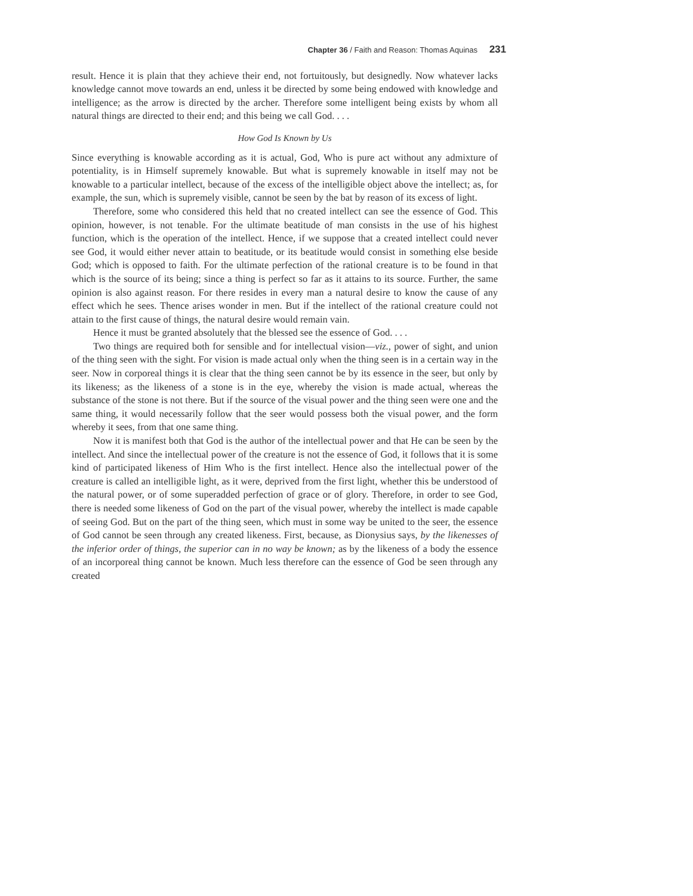Chapter 36 / Faith and Reason: Thomas Aquinas 231
result. Hence it is plain that they achieve their end, not fortuitously, but designedly. Now whatever lacks knowledge cannot move towards an end, unless it be directed by some being endowed with knowledge and intelligence; as the arrow is directed by the archer. Therefore some intelligent being exists by whom all natural things are directed to their end; and this being we call God. . . .
How God Is Known by Us
Since everything is knowable according as it is actual, God, Who is pure act without any admixture of potentiality, is in Himself supremely knowable. But what is supremely knowable in itself may not be knowable to a particular intellect, because of the excess of the intelligible object above the intellect; as, for example, the sun, which is supremely visible, cannot be seen by the bat by reason of its excess of light.
Therefore, some who considered this held that no created intellect can see the essence of God. This opinion, however, is not tenable. For the ultimate beatitude of man consists in the use of his highest function, which is the operation of the intellect. Hence, if we suppose that a created intellect could never see God, it would either never attain to beatitude, or its beatitude would consist in something else beside God; which is opposed to faith. For the ultimate perfection of the rational creature is to be found in that which is the source of its being; since a thing is perfect so far as it attains to its source. Further, the same opinion is also against reason. For there resides in every man a natural desire to know the cause of any effect which he sees. Thence arises wonder in men. But if the intellect of the rational creature could not attain to the first cause of things, the natural desire would remain vain.
Hence it must be granted absolutely that the blessed see the essence of God. . . .
Two things are required both for sensible and for intellectual vision—viz., power of sight, and union of the thing seen with the sight. For vision is made actual only when the thing seen is in a certain way in the seer. Now in corporeal things it is clear that the thing seen cannot be by its essence in the seer, but only by its likeness; as the likeness of a stone is in the eye, whereby the vision is made actual, whereas the substance of the stone is not there. But if the source of the visual power and the thing seen were one and the same thing, it would necessarily follow that the seer would possess both the visual power, and the form whereby it sees, from that one same thing.
Now it is manifest both that God is the author of the intellectual power and that He can be seen by the intellect. And since the intellectual power of the creature is not the essence of God, it follows that it is some kind of participated likeness of Him Who is the first intellect. Hence also the intellectual power of the creature is called an intelligible light, as it were, deprived from the first light, whether this be understood of the natural power, or of some superadded perfection of grace or of glory. Therefore, in order to see God, there is needed some likeness of God on the part of the visual power, whereby the intellect is made capable of seeing God. But on the part of the thing seen, which must in some way be united to the seer, the essence of God cannot be seen through any created likeness. First, because, as Dionysius says, by the likenesses of the inferior order of things, the superior can in no way be known; as by the likeness of a body the essence of an incorporeal thing cannot be known. Much less therefore can the essence of God be seen through any created